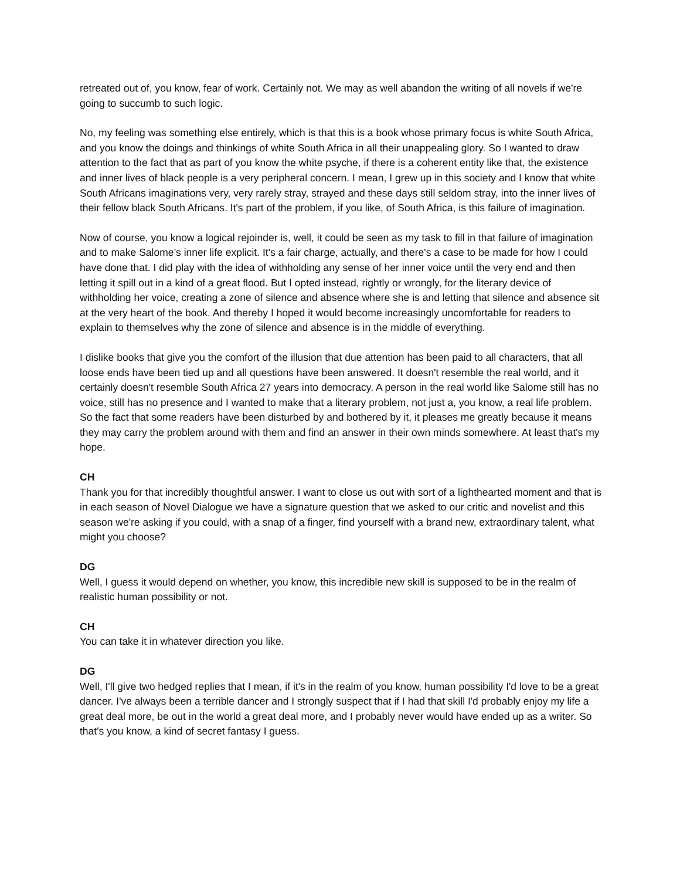retreated out of, you know, fear of work. Certainly not. We may as well abandon the writing of all novels if we're going to succumb to such logic.
No, my feeling was something else entirely, which is that this is a book whose primary focus is white South Africa, and you know the doings and thinkings of white South Africa in all their unappealing glory. So I wanted to draw attention to the fact that as part of you know the white psyche, if there is a coherent entity like that, the existence and inner lives of black people is a very peripheral concern. I mean, I grew up in this society and I know that white South Africans imaginations very, very rarely stray, strayed and these days still seldom stray, into the inner lives of their fellow black South Africans. It's part of the problem, if you like, of South Africa, is this failure of imagination.
Now of course, you know a logical rejoinder is, well, it could be seen as my task to fill in that failure of imagination and to make Salome’s inner life explicit. It's a fair charge, actually, and there's a case to be made for how I could have done that. I did play with the idea of withholding any sense of her inner voice until the very end and then letting it spill out in a kind of a great flood. But I opted instead, rightly or wrongly, for the literary device of withholding her voice, creating a zone of silence and absence where she is and letting that silence and absence sit at the very heart of the book. And thereby I hoped it would become increasingly uncomfortable for readers to explain to themselves why the zone of silence and absence is in the middle of everything.
I dislike books that give you the comfort of the illusion that due attention has been paid to all characters, that all loose ends have been tied up and all questions have been answered. It doesn't resemble the real world, and it certainly doesn't resemble South Africa 27 years into democracy. A person in the real world like Salome still has no voice, still has no presence and I wanted to make that a literary problem, not just a, you know, a real life problem. So the fact that some readers have been disturbed by and bothered by it, it pleases me greatly because it means they may carry the problem around with them and find an answer in their own minds somewhere. At least that's my hope.
CH
Thank you for that incredibly thoughtful answer. I want to close us out with sort of a lighthearted moment and that is in each season of Novel Dialogue we have a signature question that we asked to our critic and novelist and this season we're asking if you could, with a snap of a finger, find yourself with a brand new, extraordinary talent, what might you choose?
DG
Well, I guess it would depend on whether, you know, this incredible new skill is supposed to be in the realm of realistic human possibility or not.
CH
You can take it in whatever direction you like.
DG
Well, I'll give two hedged replies that I mean, if it's in the realm of you know, human possibility I'd love to be a great dancer. I've always been a terrible dancer and I strongly suspect that if I had that skill I'd probably enjoy my life a great deal more, be out in the world a great deal more, and I probably never would have ended up as a writer. So that's you know, a kind of secret fantasy I guess.